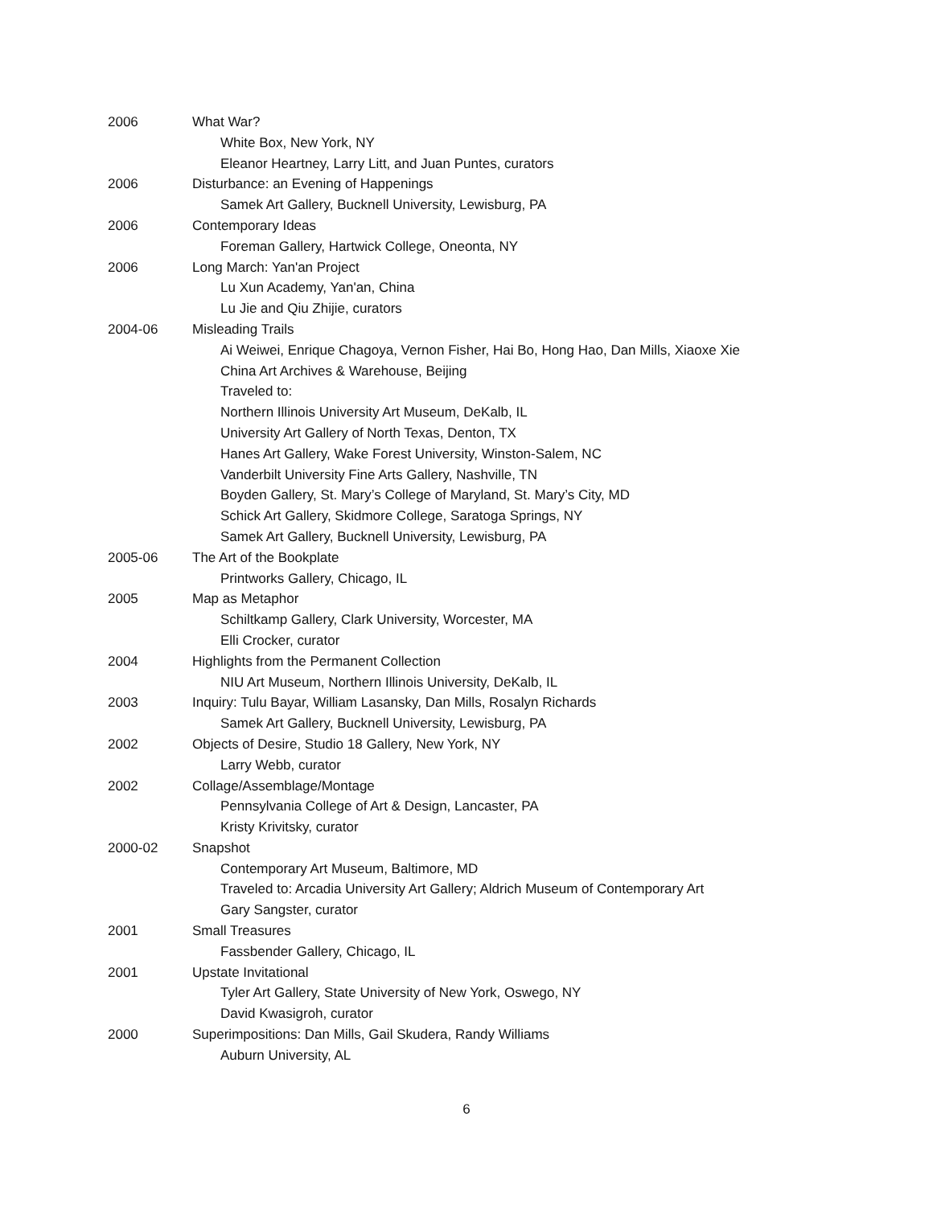2006 What War?
White Box, New York, NY
Eleanor Heartney, Larry Litt, and Juan Puntes, curators
2006 Disturbance: an Evening of Happenings
Samek Art Gallery, Bucknell University, Lewisburg, PA
2006 Contemporary Ideas
Foreman Gallery, Hartwick College, Oneonta, NY
2006 Long March: Yan'an Project
Lu Xun Academy, Yan'an, China
Lu Jie and Qiu Zhijie, curators
2004-06 Misleading Trails
Ai Weiwei, Enrique Chagoya, Vernon Fisher, Hai Bo, Hong Hao, Dan Mills, Xiaoxe Xie
China Art Archives & Warehouse, Beijing
Traveled to:
Northern Illinois University Art Museum, DeKalb, IL
University Art Gallery of North Texas, Denton, TX
Hanes Art Gallery, Wake Forest University, Winston-Salem, NC
Vanderbilt University Fine Arts Gallery, Nashville, TN
Boyden Gallery, St. Mary’s College of Maryland, St. Mary’s City, MD
Schick Art Gallery, Skidmore College, Saratoga Springs, NY
Samek Art Gallery, Bucknell University, Lewisburg, PA
2005-06 The Art of the Bookplate
Printworks Gallery, Chicago, IL
2005 Map as Metaphor
Schiltkamp Gallery, Clark University, Worcester, MA
Elli Crocker, curator
2004 Highlights from the Permanent Collection
NIU Art Museum, Northern Illinois University, DeKalb, IL
2003 Inquiry: Tulu Bayar, William Lasansky, Dan Mills, Rosalyn Richards
Samek Art Gallery, Bucknell University, Lewisburg, PA
2002 Objects of Desire, Studio 18 Gallery, New York, NY
Larry Webb, curator
2002 Collage/Assemblage/Montage
Pennsylvania College of Art & Design, Lancaster, PA
Kristy Krivitsky, curator
2000-02 Snapshot
Contemporary Art Museum, Baltimore, MD
Traveled to: Arcadia University Art Gallery; Aldrich Museum of Contemporary Art
Gary Sangster, curator
2001 Small Treasures
Fassbender Gallery, Chicago, IL
2001 Upstate Invitational
Tyler Art Gallery, State University of New York, Oswego, NY
David Kwasigroh, curator
2000 Superimpositions: Dan Mills, Gail Skudera, Randy Williams
Auburn University, AL
6